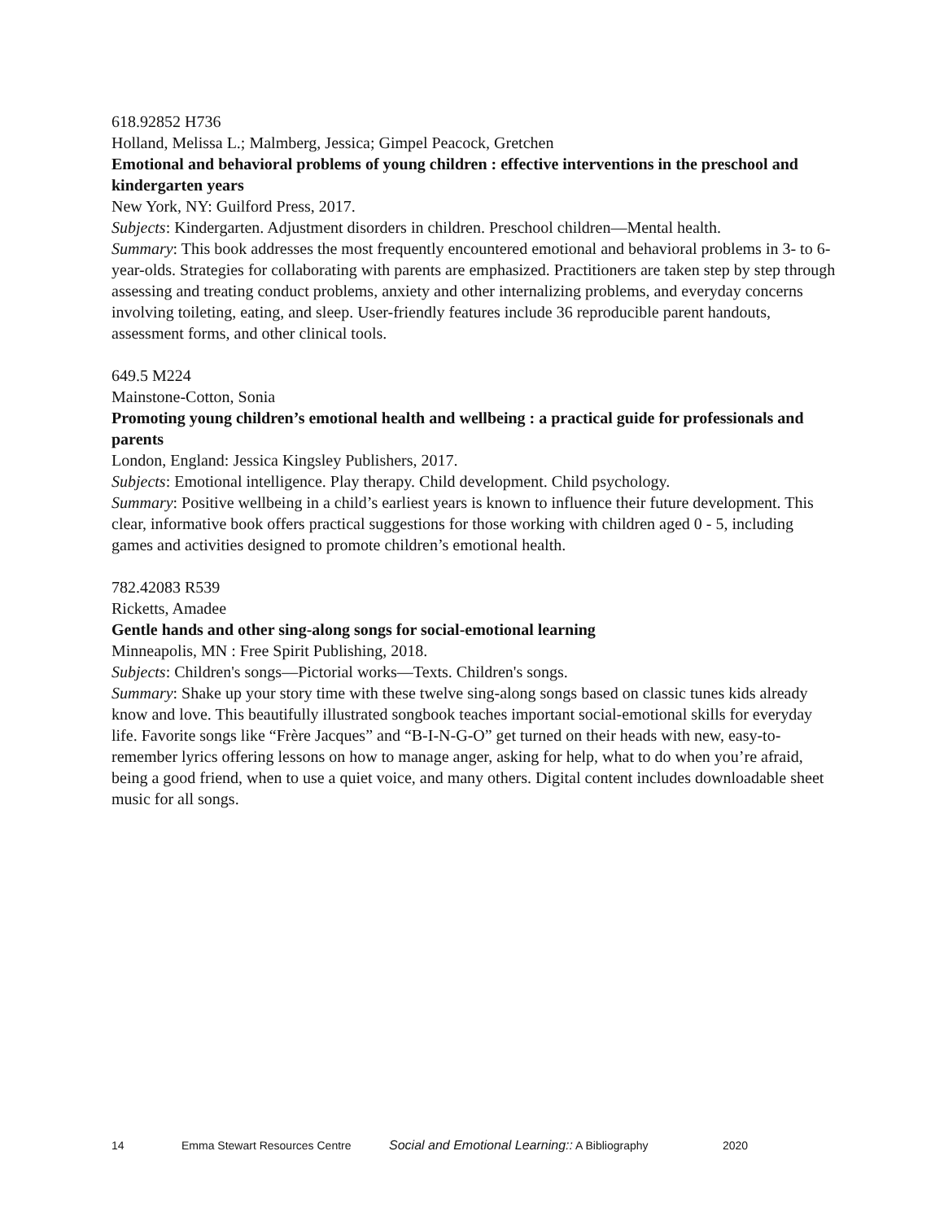618.92852 H736
Holland, Melissa L.; Malmberg, Jessica; Gimpel Peacock, Gretchen
Emotional and behavioral problems of young children : effective interventions in the preschool and kindergarten years
New York, NY: Guilford Press, 2017.
Subjects: Kindergarten. Adjustment disorders in children. Preschool children—Mental health.
Summary: This book addresses the most frequently encountered emotional and behavioral problems in 3- to 6-year-olds. Strategies for collaborating with parents are emphasized. Practitioners are taken step by step through assessing and treating conduct problems, anxiety and other internalizing problems, and everyday concerns involving toileting, eating, and sleep. User-friendly features include 36 reproducible parent handouts, assessment forms, and other clinical tools.
649.5 M224
Mainstone-Cotton, Sonia
Promoting young children’s emotional health and wellbeing : a practical guide for professionals and parents
London, England: Jessica Kingsley Publishers, 2017.
Subjects: Emotional intelligence. Play therapy. Child development. Child psychology.
Summary: Positive wellbeing in a child’s earliest years is known to influence their future development. This clear, informative book offers practical suggestions for those working with children aged 0 - 5, including games and activities designed to promote children’s emotional health.
782.42083 R539
Ricketts, Amadee
Gentle hands and other sing-along songs for social-emotional learning
Minneapolis, MN : Free Spirit Publishing, 2018.
Subjects: Children's songs—Pictorial works—Texts. Children's songs.
Summary: Shake up your story time with these twelve sing-along songs based on classic tunes kids already know and love. This beautifully illustrated songbook teaches important social-emotional skills for everyday life. Favorite songs like “Frère Jacques” and “B-I-N-G-O” get turned on their heads with new, easy-to-remember lyrics offering lessons on how to manage anger, asking for help, what to do when you’re afraid, being a good friend, when to use a quiet voice, and many others. Digital content includes downloadable sheet music for all songs.
14 Emma Stewart Resources Centre Social and Emotional Learning:: A Bibliography 2020